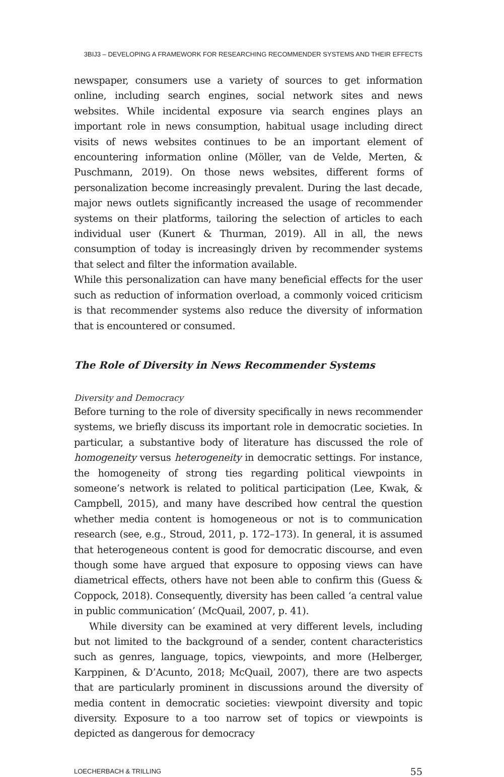3BIJ3 – DEVELOPING A FRAMEWORK FOR RESEARCHING RECOMMENDER SYSTEMS AND THEIR EFFECTS
newspaper, consumers use a variety of sources to get information online, including search engines, social network sites and news websites. While incidental exposure via search engines plays an important role in news consumption, habitual usage including direct visits of news websites continues to be an important element of encountering information online (Möller, van de Velde, Merten, & Puschmann, 2019). On those news websites, different forms of personalization become increasingly prevalent. During the last decade, major news outlets significantly increased the usage of recommender systems on their platforms, tailoring the selection of articles to each individual user (Kunert & Thurman, 2019). All in all, the news consumption of today is increasingly driven by recommender systems that select and filter the information available.
While this personalization can have many beneficial effects for the user such as reduction of information overload, a commonly voiced criticism is that recommender systems also reduce the diversity of information that is encountered or consumed.
The Role of Diversity in News Recommender Systems
Diversity and Democracy
Before turning to the role of diversity specifically in news recommender systems, we briefly discuss its important role in democratic societies. In particular, a substantive body of literature has discussed the role of homogeneity versus heterogeneity in democratic settings. For instance, the homogeneity of strong ties regarding political viewpoints in someone’s network is related to political participation (Lee, Kwak, & Campbell, 2015), and many have described how central the question whether media content is homogeneous or not is to communication research (see, e.g., Stroud, 2011, p. 172–173). In general, it is assumed that heterogeneous content is good for democratic discourse, and even though some have argued that exposure to opposing views can have diametrical effects, others have not been able to confirm this (Guess & Coppock, 2018). Consequently, diversity has been called ‘a central value in public communication’ (McQuail, 2007, p. 41).
While diversity can be examined at very different levels, including but not limited to the background of a sender, content characteristics such as genres, language, topics, viewpoints, and more (Helberger, Karppinen, & D’Acunto, 2018; McQuail, 2007), there are two aspects that are particularly prominent in discussions around the diversity of media content in democratic societies: viewpoint diversity and topic diversity. Exposure to a too narrow set of topics or viewpoints is depicted as dangerous for democracy
LOECHERBACH & TRILLING 55